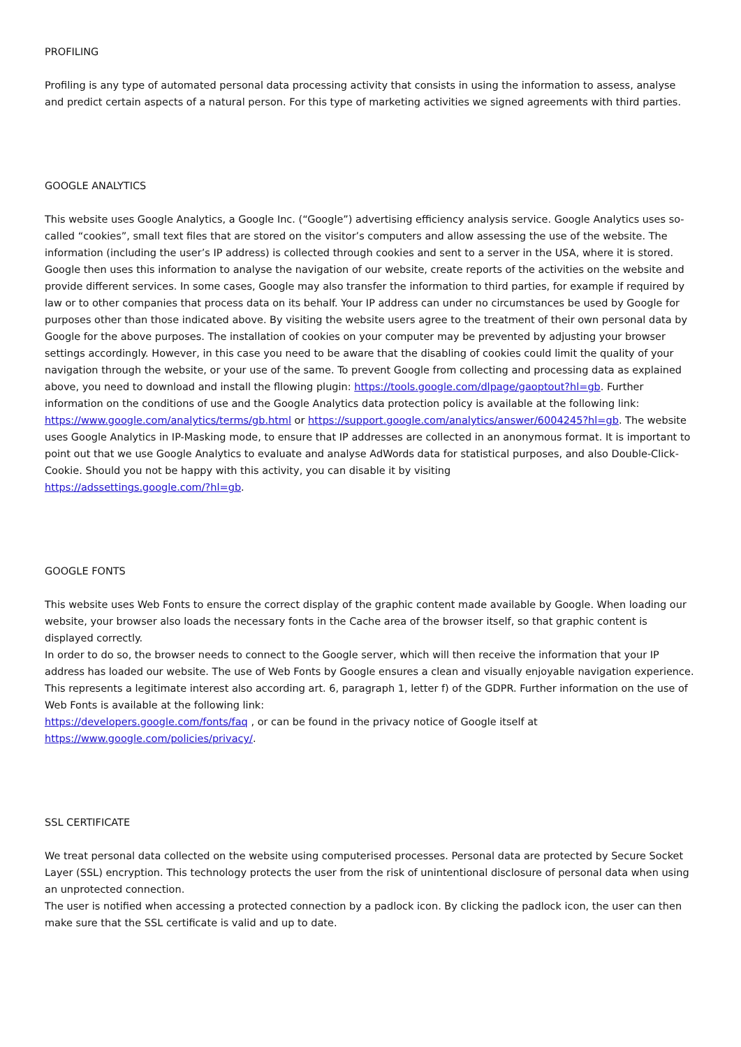PROFILING
Profiling is any type of automated personal data processing activity that consists in using the information to assess, analyse and predict certain aspects of a natural person. For this type of marketing activities we signed agreements with third parties.
GOOGLE ANALYTICS
This website uses Google Analytics, a Google Inc. (“Google”) advertising efficiency analysis service. Google Analytics uses so-called “cookies”, small text files that are stored on the visitor’s computers and allow assessing the use of the website. The information (including the user’s IP address) is collected through cookies and sent to a server in the USA, where it is stored. Google then uses this information to analyse the navigation of our website, create reports of the activities on the website and provide different services. In some cases, Google may also transfer the information to third parties, for example if required by law or to other companies that process data on its behalf. Your IP address can under no circumstances be used by Google for purposes other than those indicated above. By visiting the website users agree to the treatment of their own personal data by Google for the above purposes. The installation of cookies on your computer may be prevented by adjusting your browser settings accordingly. However, in this case you need to be aware that the disabling of cookies could limit the quality of your navigation through the website, or your use of the same. To prevent Google from collecting and processing data as explained above, you need to download and install the fllowing plugin: https://tools.google.com/dlpage/gaoptout?hl=gb. Further information on the conditions of use and the Google Analytics data protection policy is available at the following link:
https://www.google.com/analytics/terms/gb.html or https://support.google.com/analytics/answer/6004245?hl=gb. The website uses Google Analytics in IP-Masking mode, to ensure that IP addresses are collected in an anonymous format. It is important to point out that we use Google Analytics to evaluate and analyse AdWords data for statistical purposes, and also Double-Click-Cookie. Should you not be happy with this activity, you can disable it by visiting
https://adssettings.google.com/?hl=gb.
GOOGLE FONTS
This website uses Web Fonts to ensure the correct display of the graphic content made available by Google. When loading our website, your browser also loads the necessary fonts in the Cache area of the browser itself, so that graphic content is displayed correctly.
In order to do so, the browser needs to connect to the Google server, which will then receive the information that your IP address has loaded our website. The use of Web Fonts by Google ensures a clean and visually enjoyable navigation experience. This represents a legitimate interest also according art. 6, paragraph 1, letter f) of the GDPR. Further information on the use of Web Fonts is available at the following link:
https://developers.google.com/fonts/faq , or can be found in the privacy notice of Google itself at
https://www.google.com/policies/privacy/.
SSL CERTIFICATE
We treat personal data collected on the website using computerised processes. Personal data are protected by Secure Socket Layer (SSL) encryption. This technology protects the user from the risk of unintentional disclosure of personal data when using an unprotected connection.
The user is notified when accessing a protected connection by a padlock icon. By clicking the padlock icon, the user can then make sure that the SSL certificate is valid and up to date.